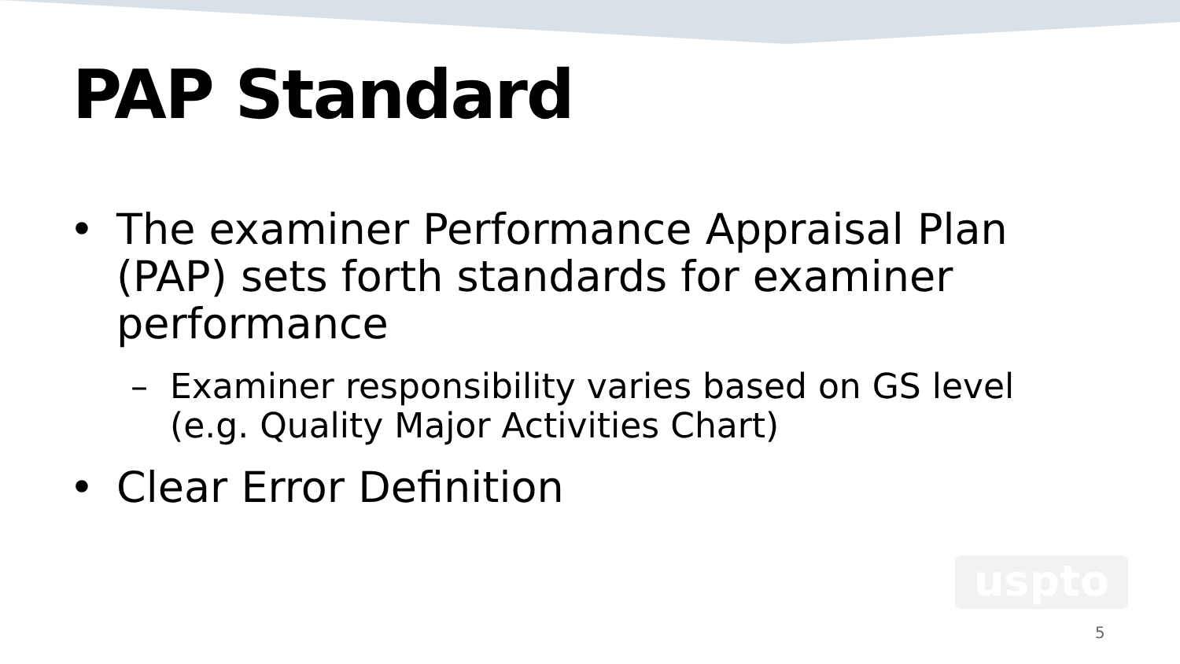PAP Standard
• The examiner Performance Appraisal Plan (PAP) sets forth standards for examiner performance
– Examiner responsibility varies based on GS level (e.g. Quality Major Activities Chart)
• Clear Error Definition
uspto
5